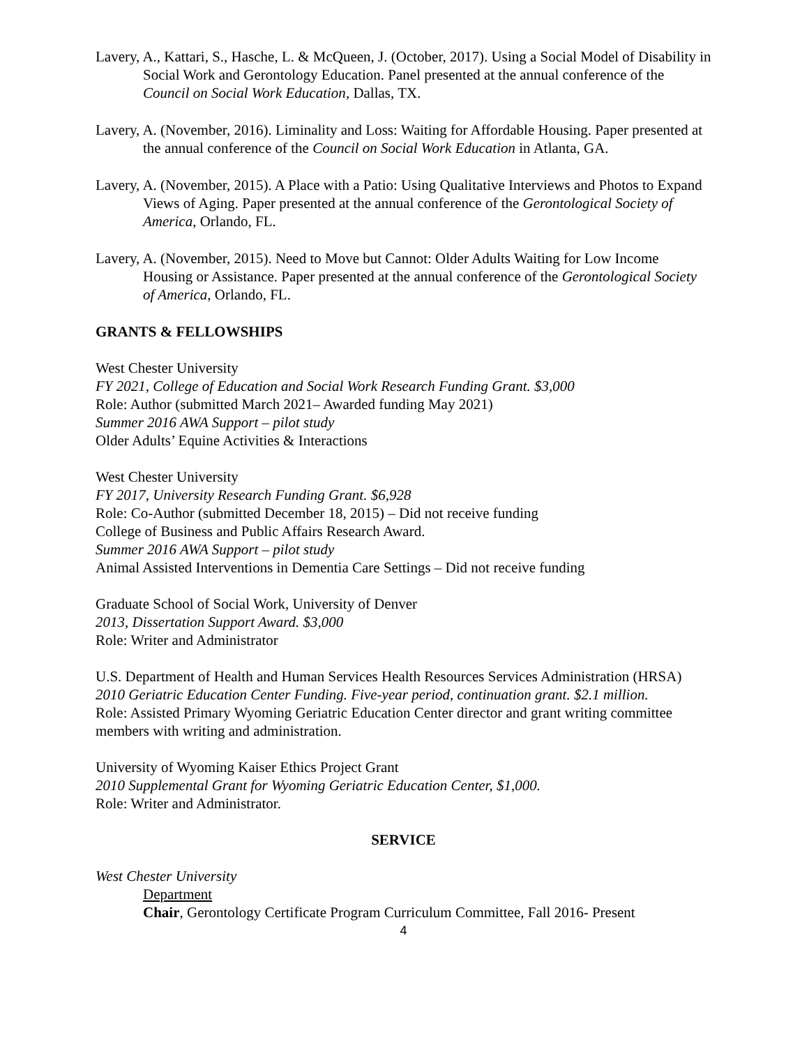Lavery, A., Kattari, S., Hasche, L. & McQueen, J. (October, 2017). Using a Social Model of Disability in Social Work and Gerontology Education. Panel presented at the annual conference of the Council on Social Work Education, Dallas, TX.
Lavery, A. (November, 2016). Liminality and Loss: Waiting for Affordable Housing. Paper presented at the annual conference of the Council on Social Work Education in Atlanta, GA.
Lavery, A. (November, 2015). A Place with a Patio: Using Qualitative Interviews and Photos to Expand Views of Aging. Paper presented at the annual conference of the Gerontological Society of America, Orlando, FL.
Lavery, A. (November, 2015). Need to Move but Cannot: Older Adults Waiting for Low Income Housing or Assistance. Paper presented at the annual conference of the Gerontological Society of America, Orlando, FL.
GRANTS & FELLOWSHIPS
West Chester University
FY 2021, College of Education and Social Work Research Funding Grant. $3,000
Role: Author (submitted March 2021– Awarded funding May 2021)
Summer 2016 AWA Support – pilot study
Older Adults’ Equine Activities & Interactions
West Chester University
FY 2017, University Research Funding Grant. $6,928
Role: Co-Author (submitted December 18, 2015) – Did not receive funding
College of Business and Public Affairs Research Award.
Summer 2016 AWA Support – pilot study
Animal Assisted Interventions in Dementia Care Settings – Did not receive funding
Graduate School of Social Work, University of Denver
2013, Dissertation Support Award. $3,000
Role: Writer and Administrator
U.S. Department of Health and Human Services Health Resources Services Administration (HRSA)
2010 Geriatric Education Center Funding. Five-year period, continuation grant. $2.1 million.
Role: Assisted Primary Wyoming Geriatric Education Center director and grant writing committee members with writing and administration.
University of Wyoming Kaiser Ethics Project Grant
2010 Supplemental Grant for Wyoming Geriatric Education Center, $1,000.
Role: Writer and Administrator.
SERVICE
West Chester University
Department
Chair, Gerontology Certificate Program Curriculum Committee, Fall 2016- Present
4